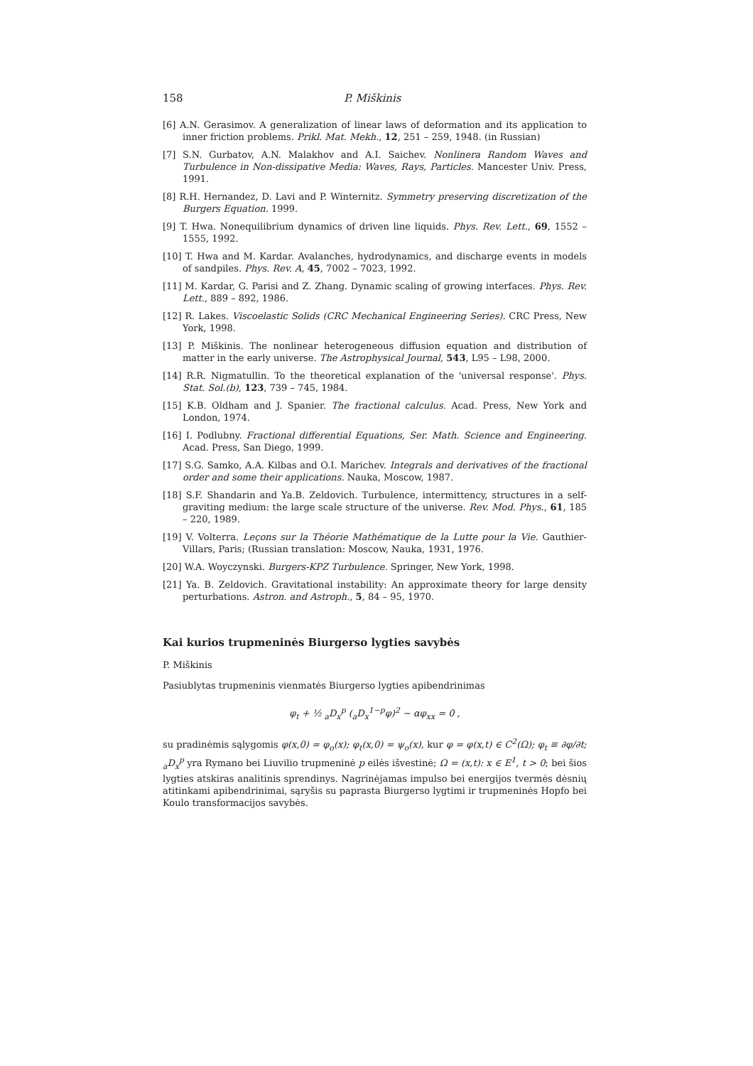158 P. Miškinis
[6] A.N. Gerasimov. A generalization of linear laws of deformation and its application to inner friction problems. Prikl. Mat. Mekh., 12, 251 – 259, 1948. (in Russian)
[7] S.N. Gurbatov, A.N. Malakhov and A.I. Saichev. Nonlinera Random Waves and Turbulence in Non-dissipative Media: Waves, Rays, Particles. Mancester Univ. Press, 1991.
[8] R.H. Hernandez, D. Lavi and P. Winternitz. Symmetry preserving discretization of the Burgers Equation. 1999.
[9] T. Hwa. Nonequilibrium dynamics of driven line liquids. Phys. Rev. Lett., 69, 1552 – 1555, 1992.
[10] T. Hwa and M. Kardar. Avalanches, hydrodynamics, and discharge events in models of sandpiles. Phys. Rev. A, 45, 7002 – 7023, 1992.
[11] M. Kardar, G. Parisi and Z. Zhang. Dynamic scaling of growing interfaces. Phys. Rev. Lett., 889 – 892, 1986.
[12] R. Lakes. Viscoelastic Solids (CRC Mechanical Engineering Series). CRC Press, New York, 1998.
[13] P. Miškinis. The nonlinear heterogeneous diffusion equation and distribution of matter in the early universe. The Astrophysical Journal, 543, L95 – L98, 2000.
[14] R.R. Nigmatullin. To the theoretical explanation of the 'universal response'. Phys. Stat. Sol.(b), 123, 739 – 745, 1984.
[15] K.B. Oldham and J. Spanier. The fractional calculus. Acad. Press, New York and London, 1974.
[16] I. Podlubny. Fractional differential Equations, Ser. Math. Science and Engineering. Acad. Press, San Diego, 1999.
[17] S.G. Samko, A.A. Kilbas and O.I. Marichev. Integrals and derivatives of the fractional order and some their applications. Nauka, Moscow, 1987.
[18] S.F. Shandarin and Ya.B. Zeldovich. Turbulence, intermittency, structures in a self-graviting medium: the large scale structure of the universe. Rev. Mod. Phys., 61, 185 – 220, 1989.
[19] V. Volterra. Leçons sur la Théorie Mathématique de la Lutte pour la Vie. Gauthier-Villars, Paris; (Russian translation: Moscow, Nauka, 1931, 1976.
[20] W.A. Woyczynski. Burgers-KPZ Turbulence. Springer, New York, 1998.
[21] Ya. B. Zeldovich. Gravitational instability: An approximate theory for large density perturbations. Astron. and Astroph., 5, 84 – 95, 1970.
Kai kurios trupmeninės Biurgerso lygties savybės
P. Miškinis
Pasiublytas trupmeninis vienmatės Biurgerso lygties apibendrinimas
φ<sub>t</sub> + ½ <sub>a</sub>D<sub>x</sub><sup>p</sup> (<sub>a</sub>D<sub>x</sub><sup>1−p</sup>φ)<sup>2</sup> − αφ<sub>xx</sub> = 0 ,
su pradinėmis sąlygomis φ(x,0) = φ<sub>o</sub>(x); φ<sub>t</sub>(x,0) = ψ<sub>o</sub>(x), kur φ = φ(x,t) ∈ C<sup>2</sup>(Ω); φ<sub>t</sub> ≡ ∂φ/∂t; <sub>a</sub>D<sub>x</sub><sup>p</sup> yra Rymano bei Liuvilio trupmeninė p eilės išvestinė; Ω = (x,t): x ∈ E<sup>1</sup>, t > 0; bei šios lygties atskiras analitinis sprendinys. Nagrinėjamas impulso bei energijos tvermės dėsnių atitinkami apibendrinimai, sąryšis su paprasta Biurgerso lygtimi ir trupmeninės Hopfo bei Koulo transformacijos savybės.